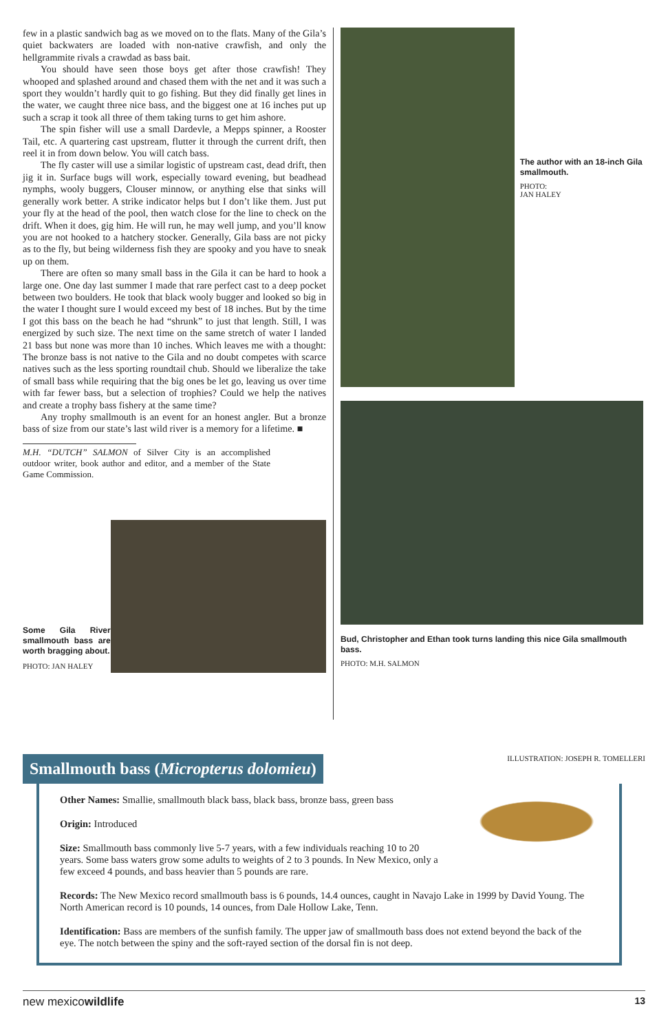few in a plastic sandwich bag as we moved on to the flats. Many of the Gila’s quiet backwaters are loaded with non-native crawfish, and only the hellgrammite rivals a crawdad as bass bait.
You should have seen those boys get after those crawfish! They whooped and splashed around and chased them with the net and it was such a sport they wouldn’t hardly quit to go fishing. But they did finally get lines in the water, we caught three nice bass, and the biggest one at 16 inches put up such a scrap it took all three of them taking turns to get him ashore.
The spin fisher will use a small Dardevle, a Mepps spinner, a Rooster Tail, etc. A quartering cast upstream, flutter it through the current drift, then reel it in from down below. You will catch bass.
The fly caster will use a similar logistic of upstream cast, dead drift, then jig it in. Surface bugs will work, especially toward evening, but beadhead nymphs, wooly buggers, Clouser minnow, or anything else that sinks will generally work better. A strike indicator helps but I don’t like them. Just put your fly at the head of the pool, then watch close for the line to check on the drift. When it does, gig him. He will run, he may well jump, and you’ll know you are not hooked to a hatchery stocker. Generally, Gila bass are not picky as to the fly, but being wilderness fish they are spooky and you have to sneak up on them.
There are often so many small bass in the Gila it can be hard to hook a large one. One day last summer I made that rare perfect cast to a deep pocket between two boulders. He took that black wooly bugger and looked so big in the water I thought sure I would exceed my best of 18 inches. But by the time I got this bass on the beach he had “shrunk” to just that length. Still, I was energized by such size. The next time on the same stretch of water I landed 21 bass but none was more than 10 inches. Which leaves me with a thought: The bronze bass is not native to the Gila and no doubt competes with scarce natives such as the less sporting roundtail chub. Should we liberalize the take of small bass while requiring that the big ones be let go, leaving us over time with far fewer bass, but a selection of trophies? Could we help the natives and create a trophy bass fishery at the same time?
Any trophy smallmouth is an event for an honest angler. But a bronze bass of size from our state’s last wild river is a memory for a lifetime. ■
M.H. “DUTCH” SALMON of Silver City is an accomplished outdoor writer, book author and editor, and a member of the State Game Commission.
Some Gila River smallmouth bass are worth bragging about.
PHOTO: JAN HALEY
The author with an 18-inch Gila smallmouth.
PHOTO:
JAN HALEY
Bud, Christopher and Ethan took turns landing this nice Gila smallmouth bass.
PHOTO: M.H. SALMON
Smallmouth bass (Micropterus dolomieu)
ILLUSTRATION: JOSEPH R. TOMELLERI
Other Names: Smallie, smallmouth black bass, black bass, bronze bass, green bass
Origin: Introduced
Size: Smallmouth bass commonly live 5-7 years, with a few individuals reaching 10 to 20 years. Some bass waters grow some adults to weights of 2 to 3 pounds. In New Mexico, only a few exceed 4 pounds, and bass heavier than 5 pounds are rare.
Records: The New Mexico record smallmouth bass is 6 pounds, 14.4 ounces, caught in Navajo Lake in 1999 by David Young. The North American record is 10 pounds, 14 ounces, from Dale Hollow Lake, Tenn.
Identification: Bass are members of the sunfish family. The upper jaw of smallmouth bass does not extend beyond the back of the eye. The notch between the spiny and the soft-rayed section of the dorsal fin is not deep.
new mexicowildlife 13